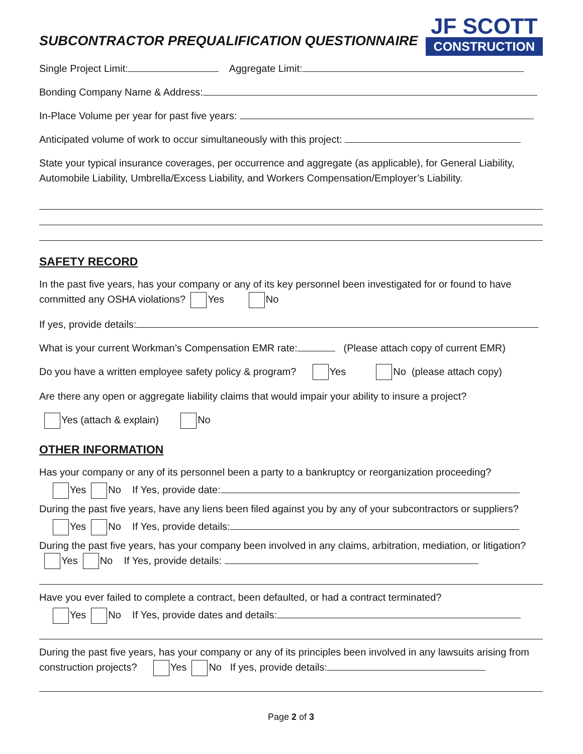SUBCONTRACTOR PREQUALIFICATION QUESTIONNAIRE
JF SCOTT
CONSTRUCTION
Single Project Limit: Aggregate Limit:
Bonding Company Name & Address:
In-Place Volume per year for past five years:
Anticipated volume of work to occur simultaneously with this project:
State your typical insurance coverages, per occurrence and aggregate (as applicable), for General Liability, Automobile Liability, Umbrella/Excess Liability, and Workers Compensation/Employer’s Liability.
SAFETY RECORD
In the past five years, has your company or any of its key personnel been investigated for or found to have committed any OSHA violations? Yes No
If yes, provide details:
What is your current Workman’s Compensation EMR rate: (Please attach copy of current EMR)
Do you have a written employee safety policy & program? Yes No (please attach copy)
Are there any open or aggregate liability claims that would impair your ability to insure a project?
Yes (attach & explain) No
OTHER INFORMATION
Has your company or any of its personnel been a party to a bankruptcy or reorganization proceeding?
Yes No If Yes, provide date:
During the past five years, have any liens been filed against you by any of your subcontractors or suppliers?
Yes No If Yes, provide details:
During the past five years, has your company been involved in any claims, arbitration, mediation, or litigation? Yes No If Yes, provide details:
Have you ever failed to complete a contract, been defaulted, or had a contract terminated?
Yes No If Yes, provide dates and details:
During the past five years, has your company or any of its principles been involved in any lawsuits arising from construction projects? Yes No If yes, provide details:
Page 2 of 3